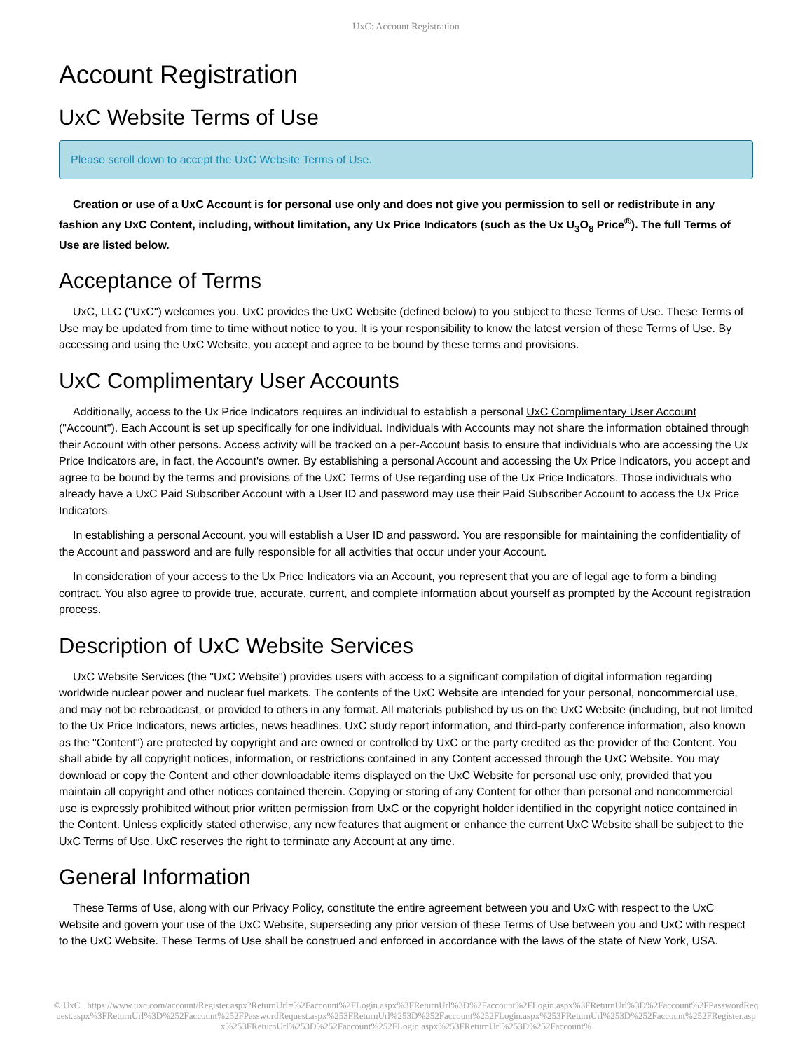UxC: Account Registration
Account Registration
UxC Website Terms of Use
Please scroll down to accept the UxC Website Terms of Use.
Creation or use of a UxC Account is for personal use only and does not give you permission to sell or redistribute in any fashion any UxC Content, including, without limitation, any Ux Price Indicators (such as the Ux U<sub>3</sub>O<sub>8</sub> Price<sup>®</sup>). The full Terms of Use are listed below.
Acceptance of Terms
UxC, LLC ("UxC") welcomes you. UxC provides the UxC Website (defined below) to you subject to these Terms of Use. These Terms of Use may be updated from time to time without notice to you. It is your responsibility to know the latest version of these Terms of Use. By accessing and using the UxC Website, you accept and agree to be bound by these terms and provisions.
UxC Complimentary User Accounts
Additionally, access to the Ux Price Indicators requires an individual to establish a personal UxC Complimentary User Account ("Account"). Each Account is set up specifically for one individual. Individuals with Accounts may not share the information obtained through their Account with other persons. Access activity will be tracked on a per-Account basis to ensure that individuals who are accessing the Ux Price Indicators are, in fact, the Account's owner. By establishing a personal Account and accessing the Ux Price Indicators, you accept and agree to be bound by the terms and provisions of the UxC Terms of Use regarding use of the Ux Price Indicators. Those individuals who already have a UxC Paid Subscriber Account with a User ID and password may use their Paid Subscriber Account to access the Ux Price Indicators.
In establishing a personal Account, you will establish a User ID and password. You are responsible for maintaining the confidentiality of the Account and password and are fully responsible for all activities that occur under your Account.
In consideration of your access to the Ux Price Indicators via an Account, you represent that you are of legal age to form a binding contract. You also agree to provide true, accurate, current, and complete information about yourself as prompted by the Account registration process.
Description of UxC Website Services
UxC Website Services (the "UxC Website") provides users with access to a significant compilation of digital information regarding worldwide nuclear power and nuclear fuel markets. The contents of the UxC Website are intended for your personal, noncommercial use, and may not be rebroadcast, or provided to others in any format. All materials published by us on the UxC Website (including, but not limited to the Ux Price Indicators, news articles, news headlines, UxC study report information, and third-party conference information, also known as the "Content") are protected by copyright and are owned or controlled by UxC or the party credited as the provider of the Content. You shall abide by all copyright notices, information, or restrictions contained in any Content accessed through the UxC Website. You may download or copy the Content and other downloadable items displayed on the UxC Website for personal use only, provided that you maintain all copyright and other notices contained therein. Copying or storing of any Content for other than personal and noncommercial use is expressly prohibited without prior written permission from UxC or the copyright holder identified in the copyright notice contained in the Content. Unless explicitly stated otherwise, any new features that augment or enhance the current UxC Website shall be subject to the UxC Terms of Use. UxC reserves the right to terminate any Account at any time.
General Information
These Terms of Use, along with our Privacy Policy, constitute the entire agreement between you and UxC with respect to the UxC Website and govern your use of the UxC Website, superseding any prior version of these Terms of Use between you and UxC with respect to the UxC Website. These Terms of Use shall be construed and enforced in accordance with the laws of the state of New York, USA.
© UxC https://www.uxc.com/account/Register.aspx?ReturnUrl=%2Faccount%2FLogin.aspx%3FReturnUrl%3D%2Faccount%2FLogin.aspx%3FReturnUrl%3D%2Faccount%2FPasswordRequest.aspx%3FReturnUrl%3D%252Faccount%252FPasswordRequest.aspx%253FReturnUrl%253D%252Faccount%252FLogin.aspx%253FReturnUrl%253D%252Faccount%252FRegister.aspx%253FReturnUrl%253D%252Faccount%252FLogin.aspx%253FReturnUrl%253D%252Faccount%